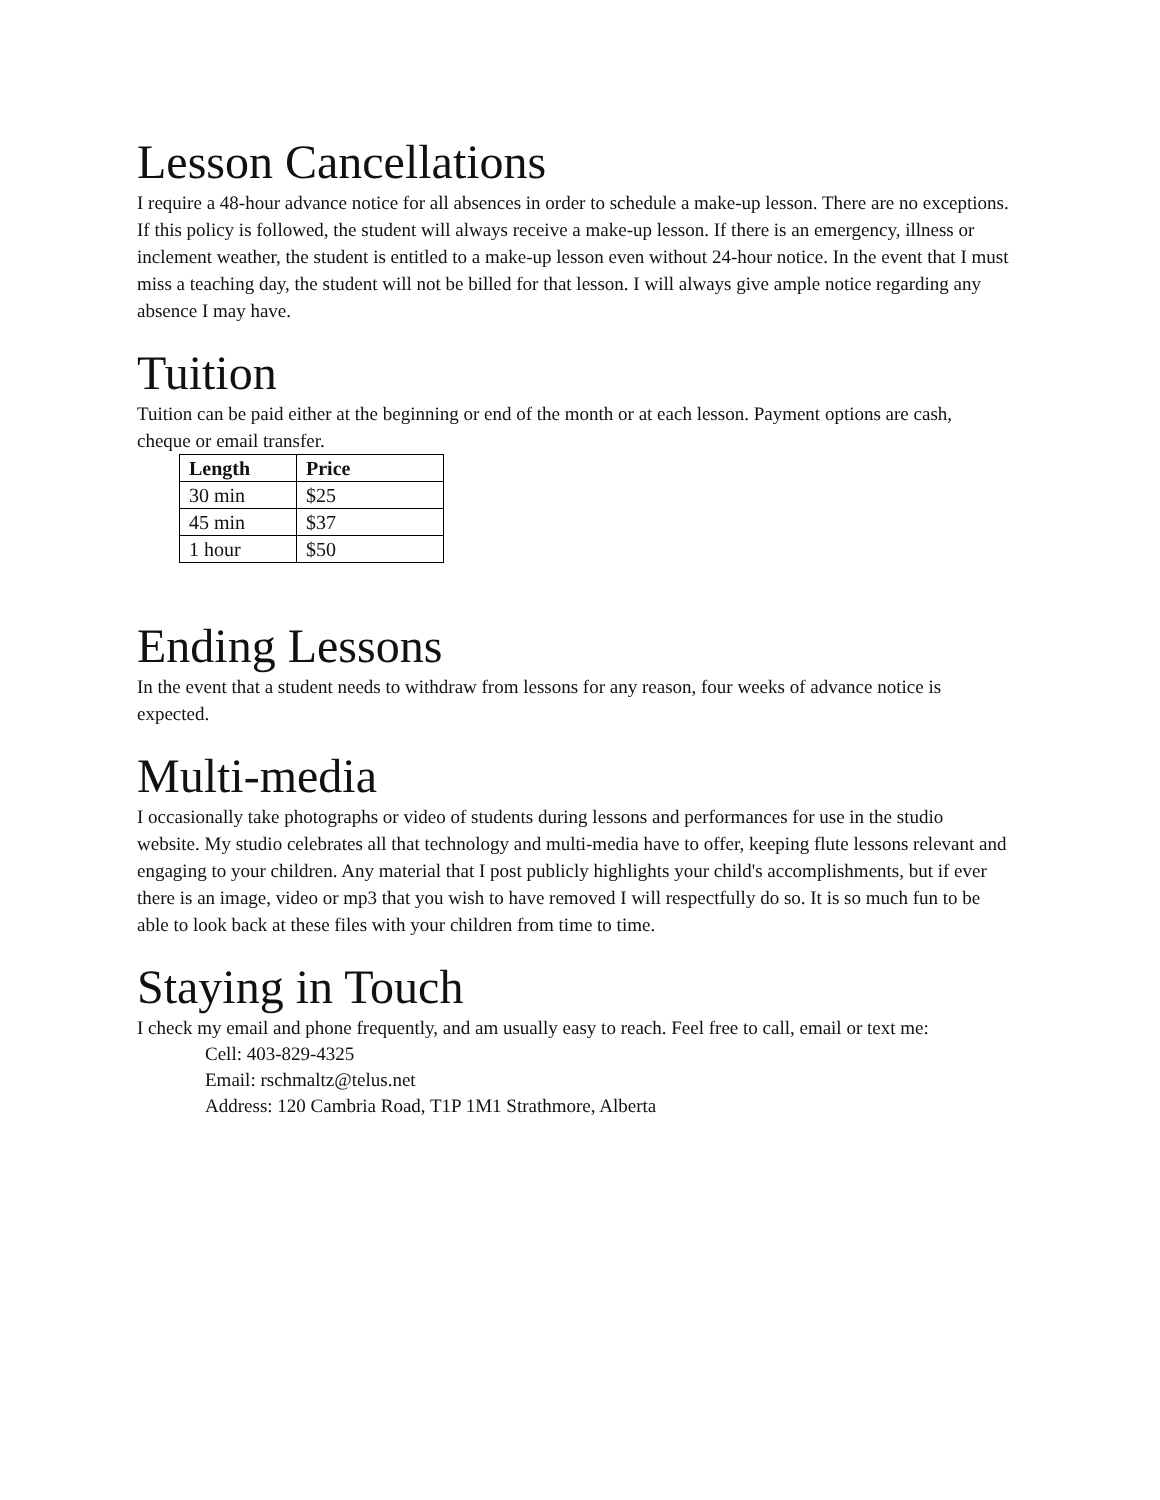Lesson Cancellations
I require a 48-hour advance notice for all absences in order to schedule a make-up lesson. There are no exceptions. If this policy is followed, the student will always receive a make-up lesson. If there is an emergency, illness or inclement weather, the student is entitled to a make-up lesson even without 24-hour notice. In the event that I must miss a teaching day, the student will not be billed for that lesson. I will always give ample notice regarding any absence I may have.
Tuition
Tuition can be paid either at the beginning or end of the month or at each lesson. Payment options are cash, cheque or email transfer.
| Length | Price |
| --- | --- |
| 30 min | $25 |
| 45 min | $37 |
| 1 hour | $50 |
Ending Lessons
In the event that a student needs to withdraw from lessons for any reason, four weeks of advance notice is expected.
Multi-media
I occasionally take photographs or video of students during lessons and performances for use in the studio website. My studio celebrates all that technology and multi-media have to offer, keeping flute lessons relevant and engaging to your children. Any material that I post publicly highlights your child's accomplishments, but if ever there is an image, video or mp3 that you wish to have removed I will respectfully do so. It is so much fun to be able to look back at these files with your children from time to time.
Staying in Touch
I check my email and phone frequently, and am usually easy to reach. Feel free to call, email or text me:
Cell: 403-829-4325
Email: rschmaltz@telus.net
Address: 120 Cambria Road, T1P 1M1 Strathmore, Alberta